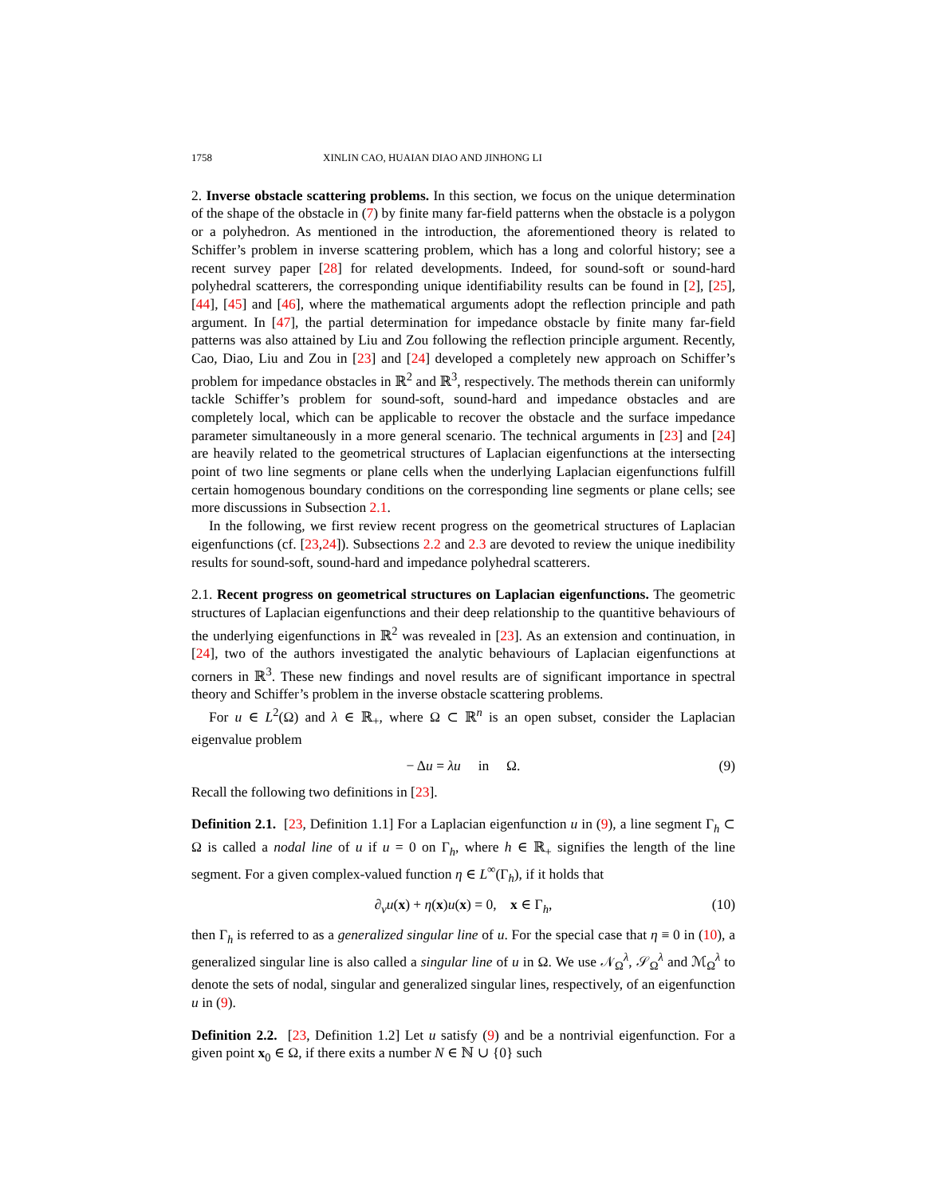1758 XINLIN CAO, HUAIAN DIAO AND JINHONG LI
2. Inverse obstacle scattering problems. In this section, we focus on the unique determination of the shape of the obstacle in (7) by finite many far-field patterns when the obstacle is a polygon or a polyhedron. As mentioned in the introduction, the aforementioned theory is related to Schiffer’s problem in inverse scattering problem, which has a long and colorful history; see a recent survey paper [28] for related developments. Indeed, for sound-soft or sound-hard polyhedral scatterers, the corresponding unique identifiability results can be found in [2], [25], [44], [45] and [46], where the mathematical arguments adopt the reflection principle and path argument. In [47], the partial determination for impedance obstacle by finite many far-field patterns was also attained by Liu and Zou following the reflection principle argument. Recently, Cao, Diao, Liu and Zou in [23] and [24] developed a completely new approach on Schiffer’s problem for impedance obstacles in ℝ<sup>2</sup> and ℝ<sup>3</sup>, respectively. The methods therein can uniformly tackle Schiffer’s problem for sound-soft, sound-hard and impedance obstacles and are completely local, which can be applicable to recover the obstacle and the surface impedance parameter simultaneously in a more general scenario. The technical arguments in [23] and [24] are heavily related to the geometrical structures of Laplacian eigenfunctions at the intersecting point of two line segments or plane cells when the underlying Laplacian eigenfunctions fulfill certain homogenous boundary conditions on the corresponding line segments or plane cells; see more discussions in Subsection 2.1.
In the following, we first review recent progress on the geometrical structures of Laplacian eigenfunctions (cf. [23,24]). Subsections 2.2 and 2.3 are devoted to review the unique inedibility results for sound-soft, sound-hard and impedance polyhedral scatterers.
2.1. Recent progress on geometrical structures on Laplacian eigenfunctions. The geometric structures of Laplacian eigenfunctions and their deep relationship to the quantitive behaviours of the underlying eigenfunctions in ℝ<sup>2</sup> was revealed in [23]. As an extension and continuation, in [24], two of the authors investigated the analytic behaviours of Laplacian eigenfunctions at corners in ℝ<sup>3</sup>. These new findings and novel results are of significant importance in spectral theory and Schiffer’s problem in the inverse obstacle scattering problems.
For u ∈ L<sup>2</sup>(Ω) and λ ∈ ℝ<sub>+</sub>, where Ω ⊂ ℝ<sup>n</sup> is an open subset, consider the Laplacian eigenvalue problem
− Δu = λu in Ω. (9)
Recall the following two definitions in [23].
Definition 2.1. [23, Definition 1.1] For a Laplacian eigenfunction u in (9), a line segment Γ<sub>h</sub> ⊂ Ω is called a nodal line of u if u = 0 on Γ<sub>h</sub>, where h ∈ ℝ<sub>+</sub> signifies the length of the line segment. For a given complex-valued function η ∈ L<sup>∞</sup>(Γ<sub>h</sub>), if it holds that
∂<sub>ν</sub>u(x) + η(x)u(x) = 0, x ∈ Γ<sub>h</sub>, (10)
then Γ<sub>h</sub> is referred to as a generalized singular line of u. For the special case that η ≡ 0 in (10), a generalized singular line is also called a singular line of u in Ω. We use 𝒩<sub>Ω</sub><sup>λ</sup>, 𝒮<sub>Ω</sub><sup>λ</sup> and ℳ<sub>Ω</sub><sup>λ</sup> to denote the sets of nodal, singular and generalized singular lines, respectively, of an eigenfunction u in (9).
Definition 2.2. [23, Definition 1.2] Let u satisfy (9) and be a nontrivial eigenfunction. For a given point x<sub>0</sub> ∈ Ω, if there exits a number N ∈ ℕ ∪ {0} such